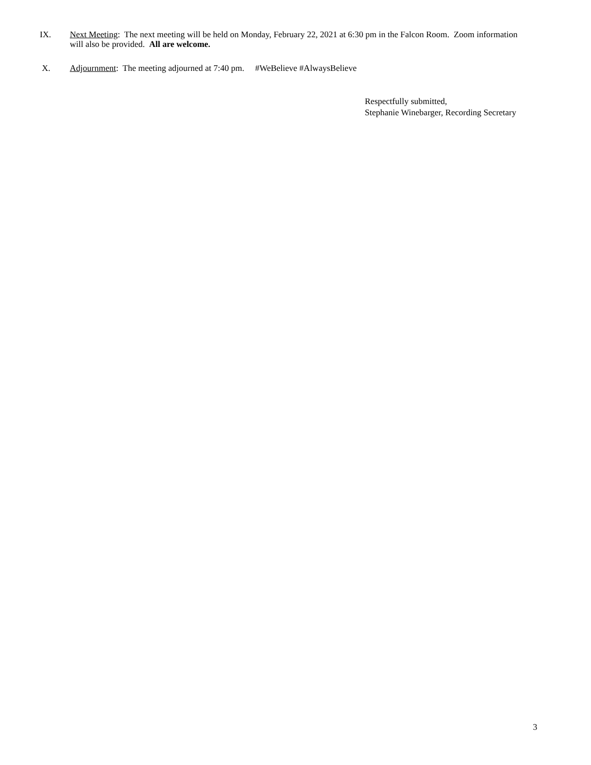IX. Next Meeting: The next meeting will be held on Monday, February 22, 2021 at 6:30 pm in the Falcon Room. Zoom information will also be provided. All are welcome.
X. Adjournment: The meeting adjourned at 7:40 pm. #WeBelieve #AlwaysBelieve
Respectfully submitted,
Stephanie Winebarger, Recording Secretary
3